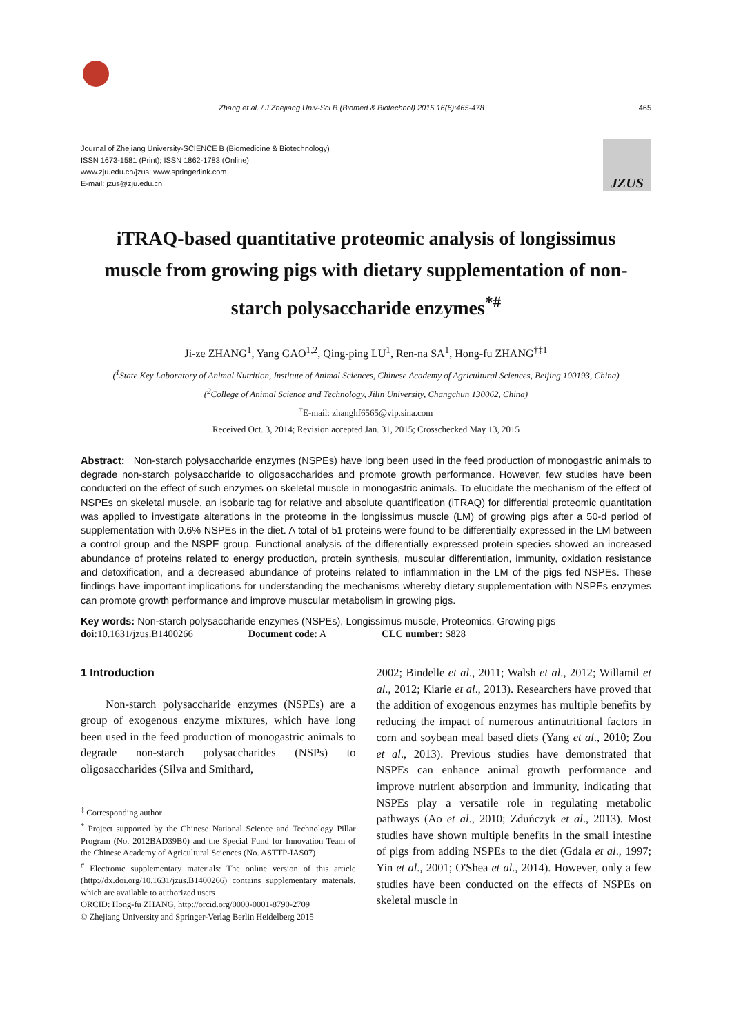Zhang et al. / J Zhejiang Univ-Sci B (Biomed & Biotechnol) 2015 16(6):465-478 465
Journal of Zhejiang University-SCIENCE B (Biomedicine & Biotechnology)
ISSN 1673-1581 (Print); ISSN 1862-1783 (Online)
www.zju.edu.cn/jzus; www.springerlink.com
E-mail: jzus@zju.edu.cn
JZUS
iTRAQ-based quantitative proteomic analysis of longissimus muscle from growing pigs with dietary supplementation of non-starch polysaccharide enzymes<sup>*#</sup>
Ji-ze ZHANG<sup>1</sup>, Yang GAO<sup>1,2</sup>, Qing-ping LU<sup>1</sup>, Ren-na SA<sup>1</sup>, Hong-fu ZHANG<sup>†‡1</sup>
(<sup>1</sup>State Key Laboratory of Animal Nutrition, Institute of Animal Sciences, Chinese Academy of Agricultural Sciences, Beijing 100193, China)
(<sup>2</sup>College of Animal Science and Technology, Jilin University, Changchun 130062, China)
<sup>†</sup> E-mail: zhanghf6565@vip.sina.com
Received Oct. 3, 2014; Revision accepted Jan. 31, 2015; Crosschecked May 13, 2015
Abstract: Non-starch polysaccharide enzymes (NSPEs) have long been used in the feed production of monogastric animals to degrade non-starch polysaccharide to oligosaccharides and promote growth performance. However, few studies have been conducted on the effect of such enzymes on skeletal muscle in monogastric animals. To elucidate the mechanism of the effect of NSPEs on skeletal muscle, an isobaric tag for relative and absolute quantification (iTRAQ) for differential proteomic quantitation was applied to investigate alterations in the proteome in the longissimus muscle (LM) of growing pigs after a 50-d period of supplementation with 0.6% NSPEs in the diet. A total of 51 proteins were found to be differentially expressed in the LM between a control group and the NSPE group. Functional analysis of the differentially expressed protein species showed an increased abundance of proteins related to energy production, protein synthesis, muscular differentiation, immunity, oxidation resistance and detoxification, and a decreased abundance of proteins related to inflammation in the LM of the pigs fed NSPEs. These findings have important implications for understanding the mechanisms whereby dietary supplementation with NSPEs enzymes can promote growth performance and improve muscular metabolism in growing pigs.
Key words: Non-starch polysaccharide enzymes (NSPEs), Longissimus muscle, Proteomics, Growing pigs
doi: 10.1631/jzus.B1400266 Document code: A CLC number: S828
1 Introduction
Non-starch polysaccharide enzymes (NSPEs) are a group of exogenous enzyme mixtures, which have long been used in the feed production of monogastric animals to degrade non-starch polysaccharides (NSPs) to oligosaccharides (Silva and Smithard,
<sup>‡</sup> Corresponding author
<sup>*</sup> Project supported by the Chinese National Science and Technology Pillar Program (No. 2012BAD39B0) and the Special Fund for Innovation Team of the Chinese Academy of Agricultural Sciences (No. ASTTP-IAS07)
<sup>#</sup> Electronic supplementary materials: The online version of this article (http://dx.doi.org/10.1631/jzus.B1400266) contains supplementary materials, which are available to authorized users
ORCID: Hong-fu ZHANG, http://orcid.org/0000-0001-8790-2709
© Zhejiang University and Springer-Verlag Berlin Heidelberg 2015
2002; Bindelle et al., 2011; Walsh et al., 2012; Willamil et al., 2012; Kiarie et al., 2013). Researchers have proved that the addition of exogenous enzymes has multiple benefits by reducing the impact of numerous antinutritional factors in corn and soybean meal based diets (Yang et al., 2010; Zou et al., 2013). Previous studies have demonstrated that NSPEs can enhance animal growth performance and improve nutrient absorption and immunity, indicating that NSPEs play a versatile role in regulating metabolic pathways (Ao et al., 2010; Zduńczyk et al., 2013). Most studies have shown multiple benefits in the small intestine of pigs from adding NSPEs to the diet (Gdala et al., 1997; Yin et al., 2001; O'Shea et al., 2014). However, only a few studies have been conducted on the effects of NSPEs on skeletal muscle in